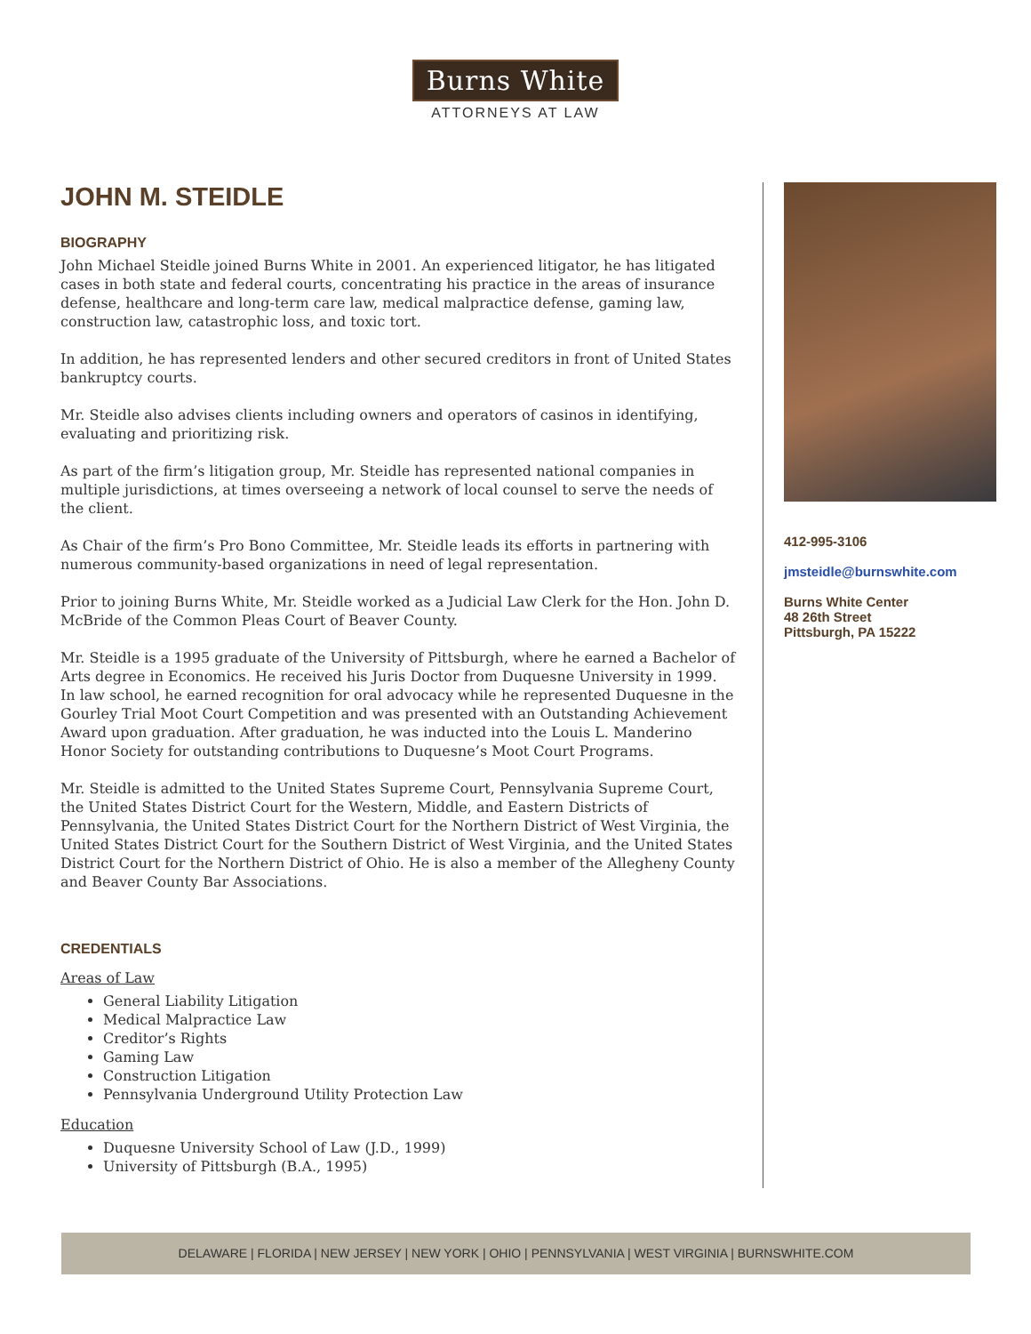Burns White
ATTORNEYS AT LAW
JOHN M. STEIDLE
BIOGRAPHY
John Michael Steidle joined Burns White in 2001. An experienced litigator, he has litigated cases in both state and federal courts, concentrating his practice in the areas of insurance defense, healthcare and long-term care law, medical malpractice defense, gaming law, construction law, catastrophic loss, and toxic tort.
In addition, he has represented lenders and other secured creditors in front of United States bankruptcy courts.
Mr. Steidle also advises clients including owners and operators of casinos in identifying, evaluating and prioritizing risk.
As part of the firm’s litigation group, Mr. Steidle has represented national companies in multiple jurisdictions, at times overseeing a network of local counsel to serve the needs of the client.
As Chair of the firm’s Pro Bono Committee, Mr. Steidle leads its efforts in partnering with numerous community-based organizations in need of legal representation.
Prior to joining Burns White, Mr. Steidle worked as a Judicial Law Clerk for the Hon. John D. McBride of the Common Pleas Court of Beaver County.
Mr. Steidle is a 1995 graduate of the University of Pittsburgh, where he earned a Bachelor of Arts degree in Economics. He received his Juris Doctor from Duquesne University in 1999. In law school, he earned recognition for oral advocacy while he represented Duquesne in the Gourley Trial Moot Court Competition and was presented with an Outstanding Achievement Award upon graduation. After graduation, he was inducted into the Louis L. Manderino Honor Society for outstanding contributions to Duquesne’s Moot Court Programs.
Mr. Steidle is admitted to the United States Supreme Court, Pennsylvania Supreme Court, the United States District Court for the Western, Middle, and Eastern Districts of Pennsylvania, the United States District Court for the Northern District of West Virginia, the United States District Court for the Southern District of West Virginia, and the United States District Court for the Northern District of Ohio. He is also a member of the Allegheny County and Beaver County Bar Associations.
CREDENTIALS
Areas of Law
General Liability Litigation
Medical Malpractice Law
Creditor’s Rights
Gaming Law
Construction Litigation
Pennsylvania Underground Utility Protection Law
Education
Duquesne University School of Law (J.D., 1999)
University of Pittsburgh (B.A., 1995)
412-995-3106
jmsteidle@burnswhite.com
Burns White Center
48 26th Street
Pittsburgh, PA 15222
DELAWARE | FLORIDA | NEW JERSEY | NEW YORK | OHIO | PENNSYLVANIA | WEST VIRGINIA | BURNSWHITE.COM